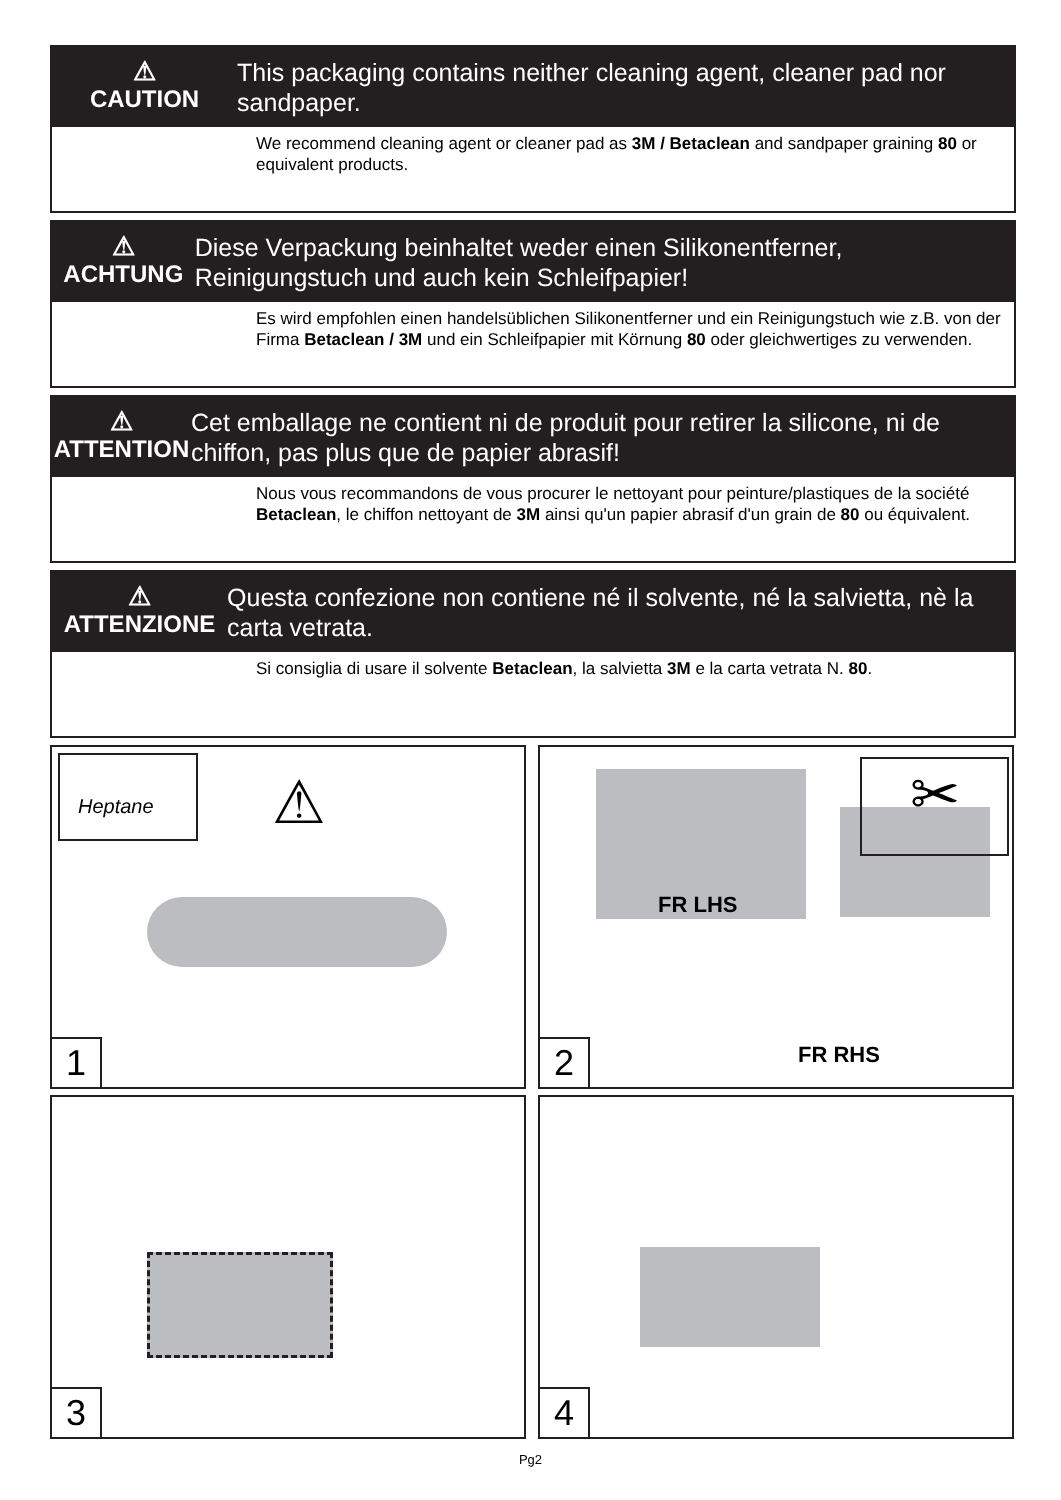⚠
CAUTION
This packaging contains neither cleaning agent, cleaner pad nor sandpaper.
We recommend cleaning agent or cleaner pad as 3M / Betaclean and sandpaper graining 80 or equivalent products.
⚠
ACHTUNG
Diese Verpackung beinhaltet weder einen Silikonentferner, Reinigungstuch und auch kein Schleifpapier!
Es wird empfohlen einen handelsüblichen Silikonentferner und ein Reinigungstuch wie z.B. von der Firma Betaclean / 3M und ein Schleifpapier mit Körnung 80 oder gleichwertiges zu verwenden.
⚠
ATTENTION
Cet emballage ne contient ni de produit pour retirer la silicone, ni de chiffon, pas plus que de papier abrasif!
Nous vous recommandons de vous procurer le nettoyant pour peinture/plastiques de la société Betaclean, le chiffon nettoyant de 3M ainsi qu'un papier abrasif d'un grain de 80 ou équivalent.
⚠
ATTENZIONE
Questa confezione non contiene né il solvente, né la salvietta, nè la carta vetrata.
Si consiglia di usare il solvente Betaclean, la salvietta 3M e la carta vetrata N. 80.
Heptane
⚠
1
FR LHS
FR RHS
✂
2
3 4
Pg2